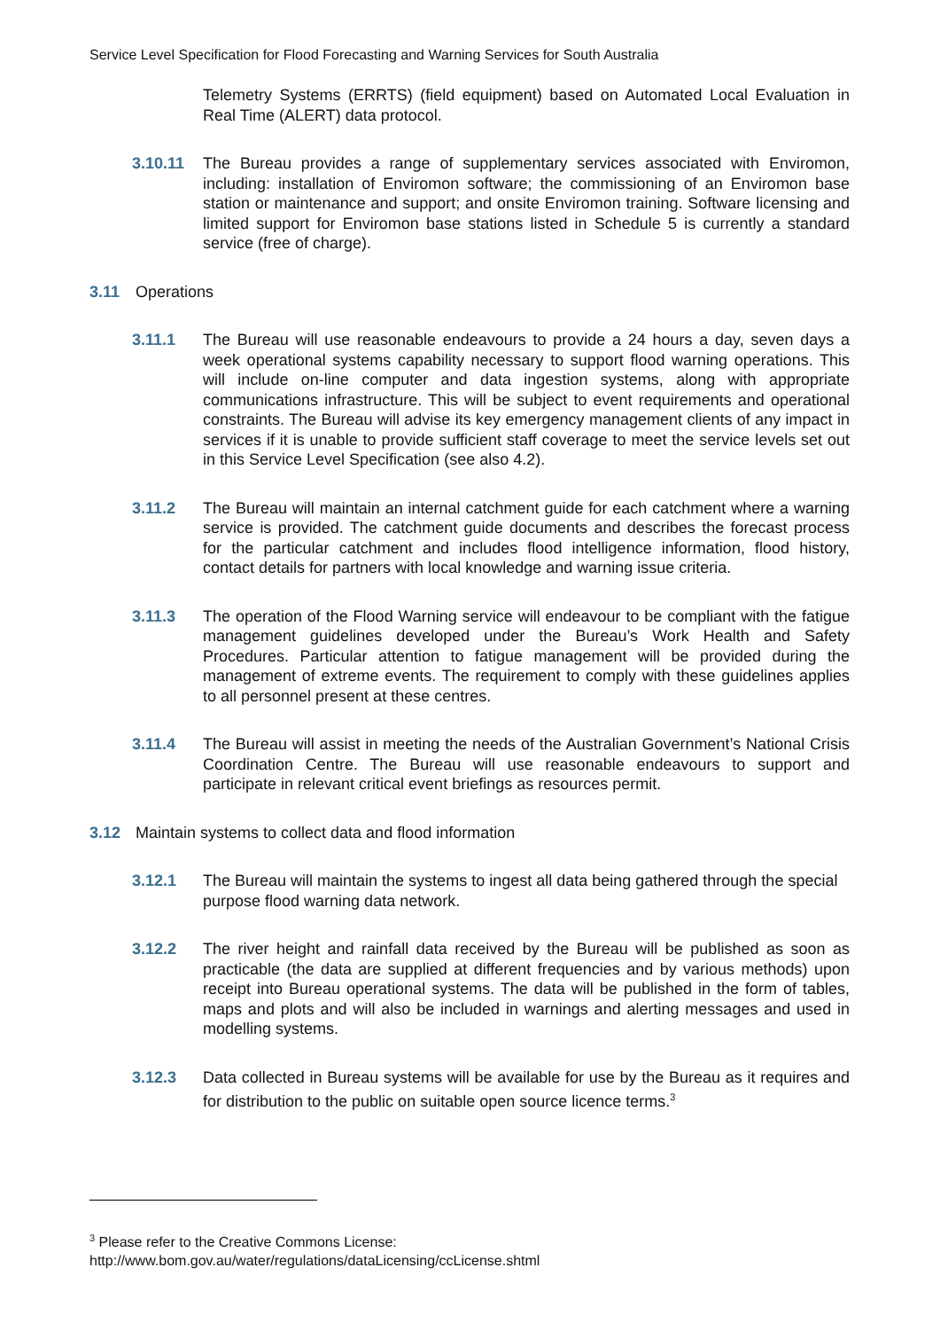Service Level Specification for Flood Forecasting and Warning Services for South Australia
Telemetry Systems (ERRTS) (field equipment) based on Automated Local Evaluation in Real Time (ALERT) data protocol.
3.10.11 The Bureau provides a range of supplementary services associated with Enviromon, including: installation of Enviromon software; the commissioning of an Enviromon base station or maintenance and support; and onsite Enviromon training. Software licensing and limited support for Enviromon base stations listed in Schedule 5 is currently a standard service (free of charge).
3.11 Operations
3.11.1 The Bureau will use reasonable endeavours to provide a 24 hours a day, seven days a week operational systems capability necessary to support flood warning operations. This will include on-line computer and data ingestion systems, along with appropriate communications infrastructure. This will be subject to event requirements and operational constraints. The Bureau will advise its key emergency management clients of any impact in services if it is unable to provide sufficient staff coverage to meet the service levels set out in this Service Level Specification (see also 4.2).
3.11.2 The Bureau will maintain an internal catchment guide for each catchment where a warning service is provided. The catchment guide documents and describes the forecast process for the particular catchment and includes flood intelligence information, flood history, contact details for partners with local knowledge and warning issue criteria.
3.11.3 The operation of the Flood Warning service will endeavour to be compliant with the fatigue management guidelines developed under the Bureau’s Work Health and Safety Procedures. Particular attention to fatigue management will be provided during the management of extreme events. The requirement to comply with these guidelines applies to all personnel present at these centres.
3.11.4 The Bureau will assist in meeting the needs of the Australian Government’s National Crisis Coordination Centre. The Bureau will use reasonable endeavours to support and participate in relevant critical event briefings as resources permit.
3.12 Maintain systems to collect data and flood information
3.12.1 The Bureau will maintain the systems to ingest all data being gathered through the special purpose flood warning data network.
3.12.2 The river height and rainfall data received by the Bureau will be published as soon as practicable (the data are supplied at different frequencies and by various methods) upon receipt into Bureau operational systems. The data will be published in the form of tables, maps and plots and will also be included in warnings and alerting messages and used in modelling systems.
3.12.3 Data collected in Bureau systems will be available for use by the Bureau as it requires and for distribution to the public on suitable open source licence terms.<sup>3</sup>
<sup>3</sup> Please refer to the Creative Commons License:
http://www.bom.gov.au/water/regulations/dataLicensing/ccLicense.shtml